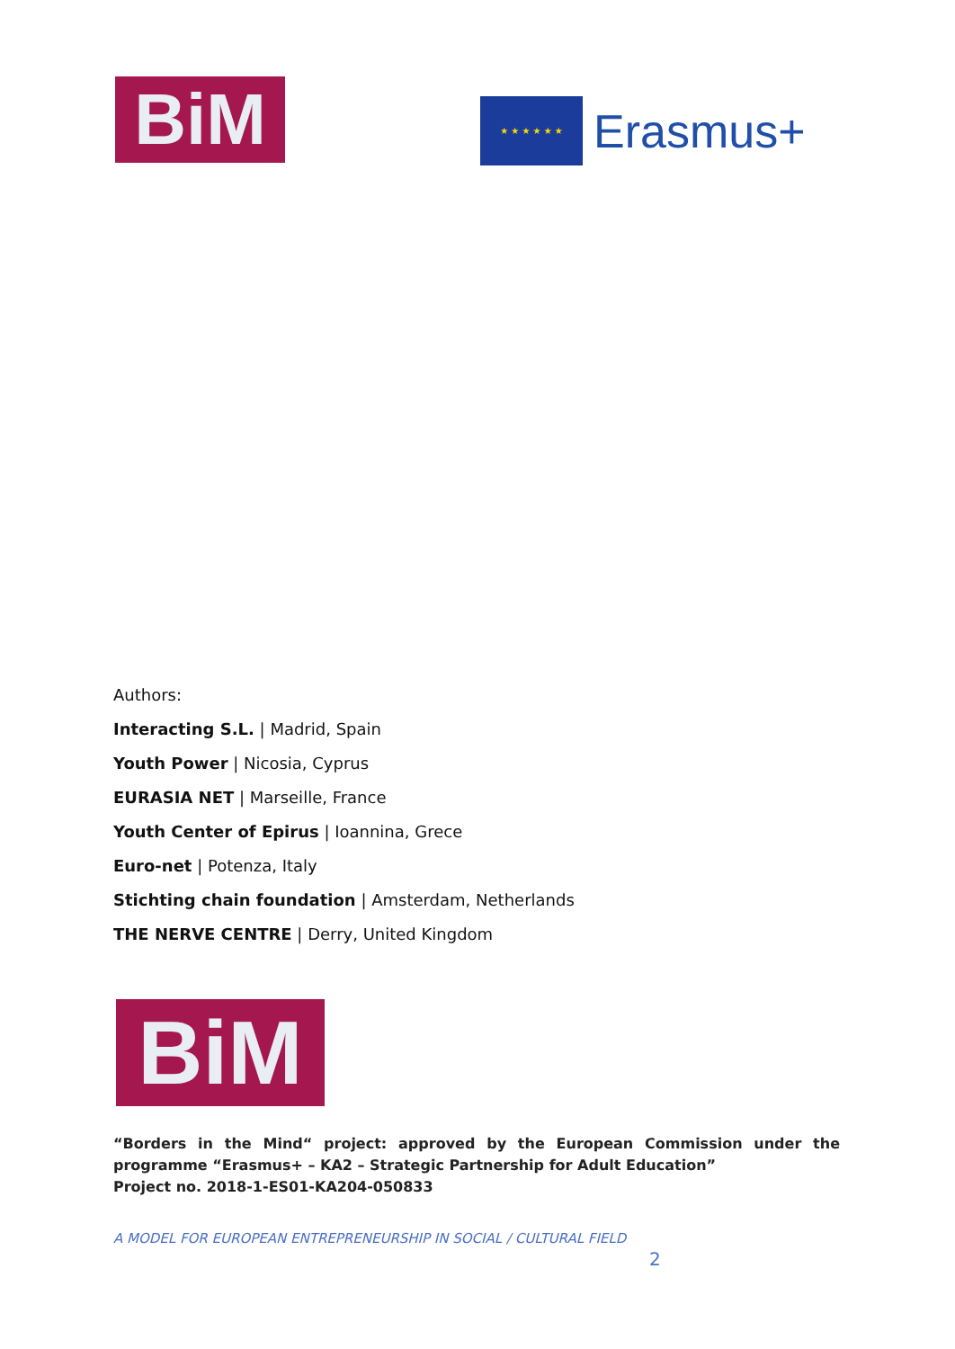BiM
★ ★ ★ ★ ★ ★
Erasmus+
Authors:
Interacting S.L. | Madrid, Spain
Youth Power | Nicosia, Cyprus
EURASIA NET | Marseille, France
Youth Center of Epirus | Ioannina, Grece
Euro-net | Potenza, Italy
Stichting chain foundation | Amsterdam, Netherlands
THE NERVE CENTRE | Derry, United Kingdom
BiM
“Borders in the Mind“ project: approved by the European Commission under the programme “Erasmus+ – KA2 – Strategic Partnership for Adult Education”
Project no. 2018-1-ES01-KA204-050833
A MODEL FOR EUROPEAN ENTREPRENEURSHIP IN SOCIAL / CULTURAL FIELD
2